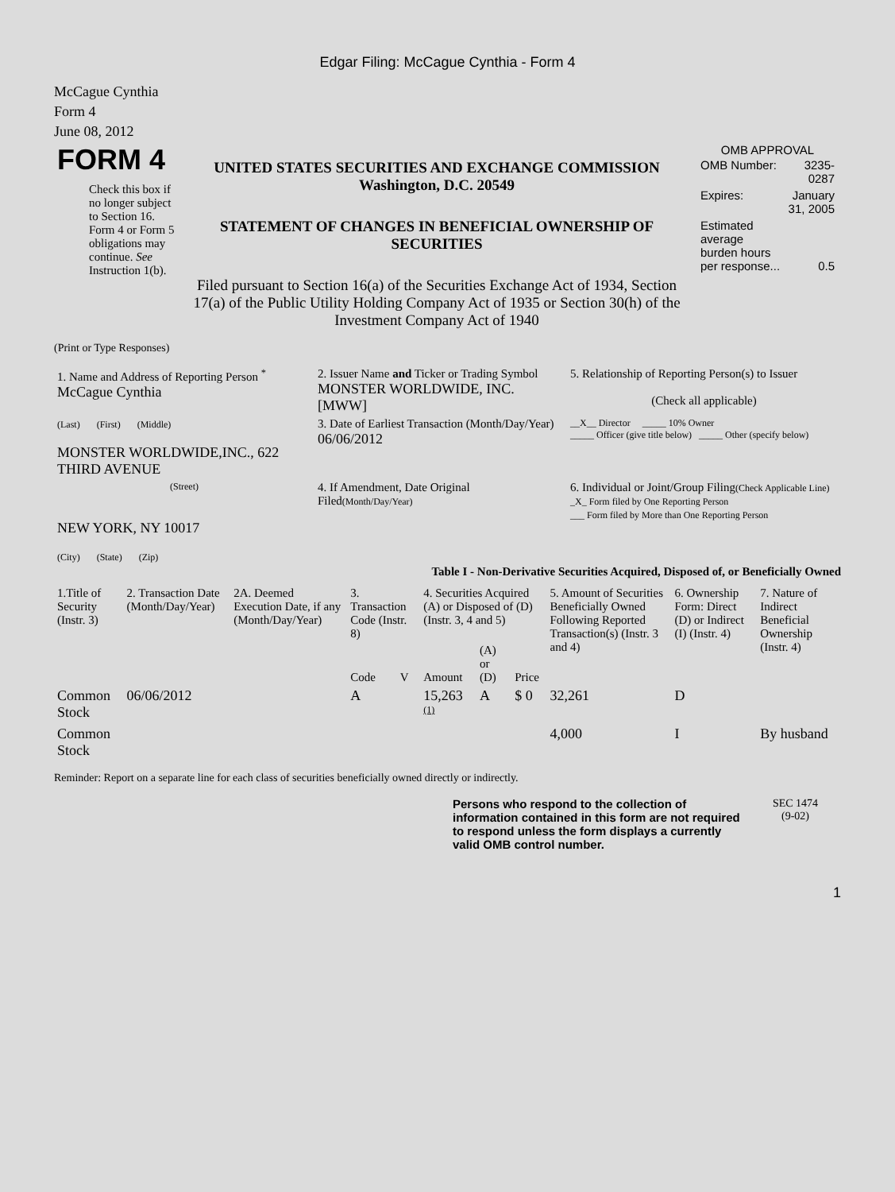Edgar Filing: McCague Cynthia - Form 4
McCague Cynthia
Form 4
June 08, 2012
| FORM 4 Check this box if no longer subject to Section 16. Form 4 or Form 5 obligations may continue. See Instruction 1(b). | UNITED STATES SECURITIES AND EXCHANGE COMMISSION Washington, D.C. 20549 STATEMENT OF CHANGES IN BENEFICIAL OWNERSHIP OF SECURITIES Filed pursuant to Section 16(a) of the Securities Exchange Act of 1934, Section 17(a) of the Public Utility Holding Company Act of 1935 or Section 30(h) of the Investment Company Act of 1940 | OMB APPROVAL / OMB Number: / 3235-0287 / / Expires: / January 31, 2005 / / Estimated average burden hours per response... / 0.5 / |
(Print or Type Responses)
| 1. Name and Address of Reporting Person <sup>*</sup> McCague Cynthia | 2. Issuer Name and Ticker or Trading Symbol MONSTER WORLDWIDE, INC. [MWW] | 5. Relationship of Reporting Person(s) to Issuer (Check all applicable) |
| (Last) (First) (Middle) MONSTER WORLDWIDE,INC., 622 THIRD AVENUE | 3. Date of Earliest Transaction (Month/Day/Year) 06/06/2012 | __X__ Director _____ 10% Owner _____ Officer (give title below) _____ Other (specify below) |
| (Street) NEW YORK, NY 10017 (City) (State) (Zip) | 4. If Amendment, Date Original Filed (Month/Day/Year) | 6. Individual or Joint/Group Filing (Check Applicable Line) _X_ Form filed by One Reporting Person ___ Form filed by More than One Reporting Person |
Table I - Non-Derivative Securities Acquired, Disposed of, or Beneficially Owned
| 1.Title of Security (Instr. 3) | 2. Transaction Date (Month/Day/Year) | 2A. Deemed Execution Date, if any (Month/Day/Year) | 3. Transaction Code (Instr. 8) | | 4. Securities Acquired (A) or Disposed of (D) (Instr. 3, 4 and 5) | | | 5. Amount of Securities Beneficially Owned Following Reported Transaction(s) (Instr. 3 and 4) | 6. Ownership Form: Direct (D) or Indirect (I) (Instr. 4) | 7. Nature of Indirect Beneficial Ownership (Instr. 4) |
| --- | --- | --- | --- | --- | --- | --- | --- | --- | --- | --- |
| | | | Code | V | Amount | (A) or (D) | Price | | | |
| Common Stock | 06/06/2012 | | A | | 15,263 <sup>(1)</sup> | A | $ 0 | 32,261 | D | |
| Common Stock | | | | | | | | 4,000 | I | By husband |
Reminder: Report on a separate line for each class of securities beneficially owned directly or indirectly.
| | Persons who respond to the collection of information contained in this form are not required to respond unless the form displays a currently valid OMB control number. | SEC 1474 (9-02) |
1